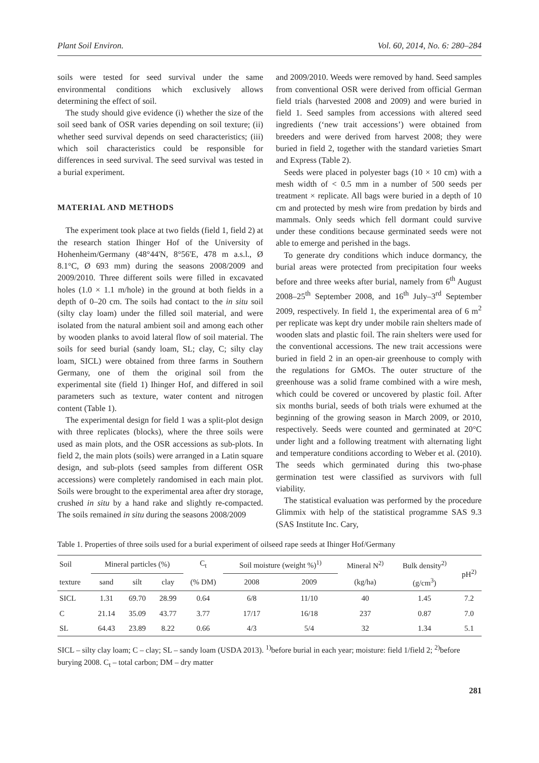Plant Soil Environ. Vol. 60, 2014, No. 6: 280–284
soils were tested for seed survival under the same environmental conditions which exclusively allows determining the effect of soil.
The study should give evidence (i) whether the size of the soil seed bank of OSR varies depending on soil texture; (ii) whether seed survival depends on seed characteristics; (iii) which soil characteristics could be responsible for differences in seed survival. The seed survival was tested in a burial experiment.
MATERIAL AND METHODS
The experiment took place at two fields (field 1, field 2) at the research station Ihinger Hof of the University of Hohenheim/Germany (48°44'N, 8°56'E, 478 m a.s.l., Ø 8.1°C, Ø 693 mm) during the seasons 2008/2009 and 2009/2010. Three different soils were filled in excavated holes (1.0 × 1.1 m/hole) in the ground at both fields in a depth of 0–20 cm. The soils had contact to the in situ soil (silty clay loam) under the filled soil material, and were isolated from the natural ambient soil and among each other by wooden planks to avoid lateral flow of soil material. The soils for seed burial (sandy loam, SL; clay, C; silty clay loam, SICL) were obtained from three farms in Southern Germany, one of them the original soil from the experimental site (field 1) Ihinger Hof, and differed in soil parameters such as texture, water content and nitrogen content (Table 1).
The experimental design for field 1 was a split-plot design with three replicates (blocks), where the three soils were used as main plots, and the OSR accessions as sub-plots. In field 2, the main plots (soils) were arranged in a Latin square design, and sub-plots (seed samples from different OSR accessions) were completely randomised in each main plot. Soils were brought to the experimental area after dry storage, crushed in situ by a hand rake and slightly re-compacted. The soils remained in situ during the seasons 2008/2009
and 2009/2010. Weeds were removed by hand. Seed samples from conventional OSR were derived from official German field trials (harvested 2008 and 2009) and were buried in field 1. Seed samples from accessions with altered seed ingredients (‘new trait accessions’) were obtained from breeders and were derived from harvest 2008; they were buried in field 2, together with the standard varieties Smart and Express (Table 2).
Seeds were placed in polyester bags (10 × 10 cm) with a mesh width of < 0.5 mm in a number of 500 seeds per treatment × replicate. All bags were buried in a depth of 10 cm and protected by mesh wire from predation by birds and mammals. Only seeds which fell dormant could survive under these conditions because germinated seeds were not able to emerge and perished in the bags.
To generate dry conditions which induce dormancy, the burial areas were protected from precipitation four weeks before and three weeks after burial, namely from 6<sup>th</sup> August 2008–25<sup>th</sup> September 2008, and 16<sup>th</sup> July–3<sup>rd</sup> September 2009, respectively. In field 1, the experimental area of 6 m<sup>2</sup> per replicate was kept dry under mobile rain shelters made of wooden slats and plastic foil. The rain shelters were used for the conventional accessions. The new trait accessions were buried in field 2 in an open-air greenhouse to comply with the regulations for GMOs. The outer structure of the greenhouse was a solid frame combined with a wire mesh, which could be covered or uncovered by plastic foil. After six months burial, seeds of both trials were exhumed at the beginning of the growing season in March 2009, or 2010, respectively. Seeds were counted and germinated at 20°C under light and a following treatment with alternating light and temperature conditions according to Weber et al. (2010). The seeds which germinated during this two-phase germination test were classified as survivors with full viability.
The statistical evaluation was performed by the procedure Glimmix with help of the statistical programme SAS 9.3 (SAS Institute Inc. Cary,
Table 1. Properties of three soils used for a burial experiment of oilseed rape seeds at Ihinger Hof/Germany
| Soil | Mineral particles (%) | | | C<sub>t</sub> | Soil moisture (weight %)<sup>1)</sup> | | Mineral N<sup>2)</sup> | Bulk density<sup>2)</sup> | pH<sup>2)</sup> |
| --- | --- | --- | --- | --- | --- | --- | --- | --- | --- |
| texture | sand | silt | clay | (% DM) | 2008 | 2009 | (kg/ha) | (g/cm<sup>3</sup>) | |
| SICL | 1.31 | 69.70 | 28.99 | 0.64 | 6/8 | 11/10 | 40 | 1.45 | 7.2 |
| C | 21.14 | 35.09 | 43.77 | 3.77 | 17/17 | 16/18 | 237 | 0.87 | 7.0 |
| SL | 64.43 | 23.89 | 8.22 | 0.66 | 4/3 | 5/4 | 32 | 1.34 | 5.1 |
SICL – silty clay loam; C – clay; SL – sandy loam (USDA 2013). <sup>1)</sup>before burial in each year; moisture: field 1/field 2; <sup>2)</sup>before burying 2008. C<sub>t</sub> – total carbon; DM – dry matter
281